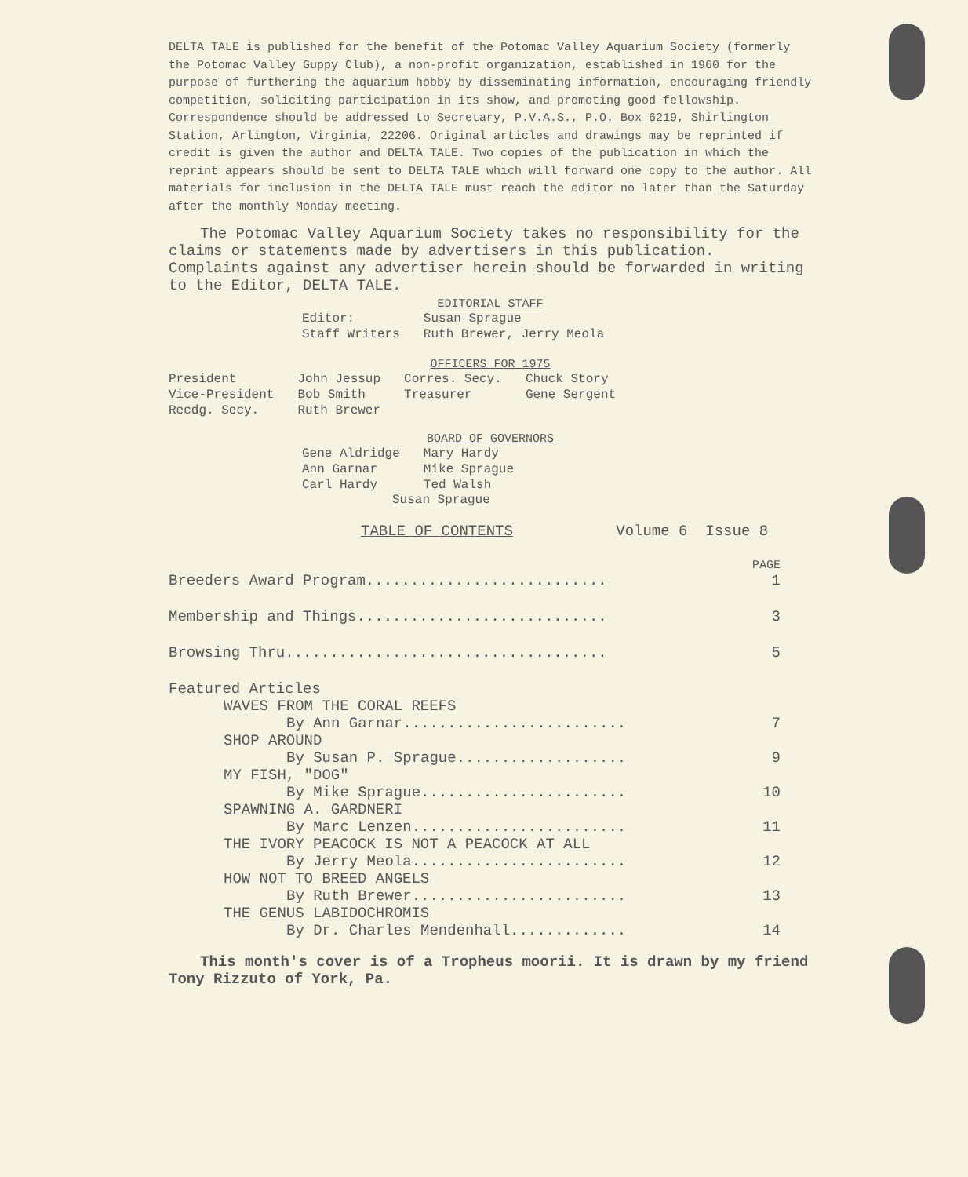DELTA TALE is published for the benefit of the Potomac Valley Aquarium Society (formerly the Potomac Valley Guppy Club), a non-profit organization, established in 1960 for the purpose of furthering the aquarium hobby by disseminating information, encouraging friendly competition, soliciting participation in its show, and promoting good fellowship. Correspondence should be addressed to Secretary, P.V.A.S., P.O. Box 6219, Shirlington Station, Arlington, Virginia, 22206. Original articles and drawings may be reprinted if credit is given the author and DELTA TALE. Two copies of the publication in which the reprint appears should be sent to DELTA TALE which will forward one copy to the author. All materials for inclusion in the DELTA TALE must reach the editor no later than the Saturday after the monthly Monday meeting.
The Potomac Valley Aquarium Society takes no responsibility for the claims or statements made by advertisers in this publication. Complaints against any advertiser herein should be forwarded in writing to the Editor, DELTA TALE.
EDITORIAL STAFF
| Editor: | Susan Sprague |
| Staff Writers | Ruth Brewer, Jerry Meola |
OFFICERS FOR 1975
| President | John Jessup | Corres. Secy. | Chuck Story |
| Vice-President | Bob Smith | Treasurer | Gene Sergent |
| Recdg. Secy. | Ruth Brewer | | |
BOARD OF GOVERNORS
| Gene Aldridge | Mary Hardy |
| Ann Garnar | Mike Sprague |
| Carl Hardy | Ted Walsh |
Susan Sprague
TABLE OF CONTENTS Volume 6 Issue 8
| | PAGE |
| Breeders Award Program........................... | 1 |
| Membership and Things............................ | 3 |
| Browsing Thru.................................... | 5 |
| Featured Articles | |
| WAVES FROM THE CORAL REEFS | |
| By Ann Garnar......................... | 7 |
| SHOP AROUND | |
| By Susan P. Sprague................... | 9 |
| MY FISH, "DOG" | |
| By Mike Sprague....................... | 10 |
| SPAWNING A. GARDNERI | |
| By Marc Lenzen........................ | 11 |
| THE IVORY PEACOCK IS NOT A PEACOCK AT ALL | |
| By Jerry Meola........................ | 12 |
| HOW NOT TO BREED ANGELS | |
| By Ruth Brewer........................ | 13 |
| THE GENUS LABIDOCHROMIS | |
| By Dr. Charles Mendenhall............. | 14 |
This month's cover is of a Tropheus moorii. It is drawn by my friend Tony Rizzuto of York, Pa.